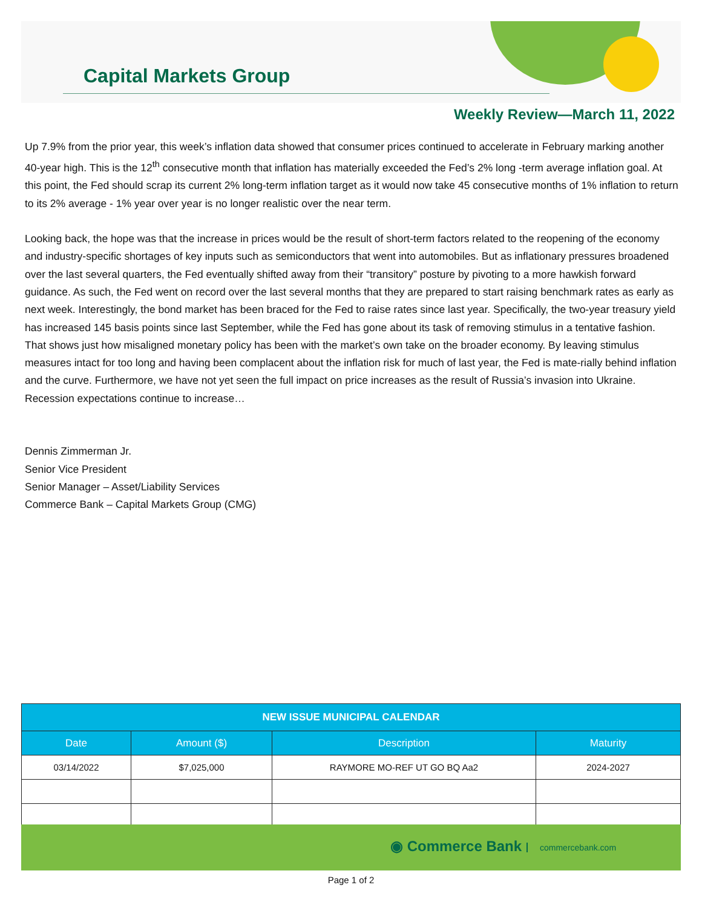Capital Markets Group
Weekly Review—March 11, 2022
Up 7.9% from the prior year, this week’s inflation data showed that consumer prices continued to accelerate in February marking another 40-year high. This is the 12<sup>th</sup> consecutive month that inflation has materially exceeded the Fed’s 2% long -term average inflation goal. At this point, the Fed should scrap its current 2% long-term inflation target as it would now take 45 consecutive months of 1% inflation to return to its 2% average - 1% year over year is no longer realistic over the near term.
Looking back, the hope was that the increase in prices would be the result of short-term factors related to the reopening of the economy and industry-specific shortages of key inputs such as semiconductors that went into automobiles. But as inflationary pressures broadened over the last several quarters, the Fed eventually shifted away from their “transitory” posture by pivoting to a more hawkish forward guidance. As such, the Fed went on record over the last several months that they are prepared to start raising benchmark rates as early as next week. Interestingly, the bond market has been braced for the Fed to raise rates since last year. Specifically, the two-year treasury yield has increased 145 basis points since last September, while the Fed has gone about its task of removing stimulus in a tentative fashion. That shows just how misaligned monetary policy has been with the market’s own take on the broader economy. By leaving stimulus measures intact for too long and having been complacent about the inflation risk for much of last year, the Fed is mate-rially behind inflation and the curve. Furthermore, we have not yet seen the full impact on price increases as the result of Russia’s invasion into Ukraine. Recession expectations continue to increase…
Dennis Zimmerman Jr.
Senior Vice President
Senior Manager – Asset/Liability Services
Commerce Bank – Capital Markets Group (CMG)
| NEW ISSUE MUNICIPAL CALENDAR | | | |
| --- | --- | --- | --- |
| Date | Amount ($) | Description | Maturity |
| 03/14/2022 | $7,025,000 | RAYMORE MO-REF UT GO BQ Aa2 | 2024-2027 |
◉ Commerce Bank commercebank.com
Page 1 of 2